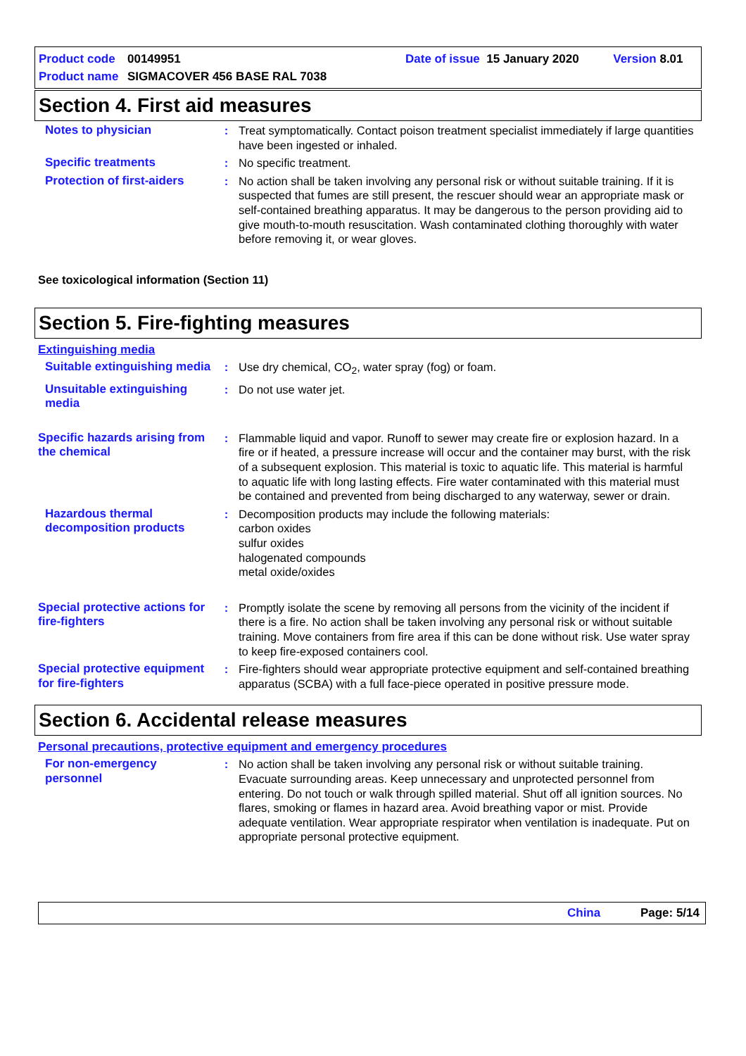Product code 00149951 Date of issue 15 January 2020 Version 8.01
Product name SIGMACOVER 456 BASE RAL 7038
Section 4. First aid measures
Notes to physician : Treat symptomatically. Contact poison treatment specialist immediately if large quantities have been ingested or inhaled.
Specific treatments : No specific treatment.
Protection of first-aiders
: No action shall be taken involving any personal risk or without suitable training. If it is suspected that fumes are still present, the rescuer should wear an appropriate mask or self-contained breathing apparatus. It may be dangerous to the person providing aid to give mouth-to-mouth resuscitation. Wash contaminated clothing thoroughly with water before removing it, or wear gloves.
See toxicological information (Section 11)
Section 5. Fire-fighting measures
Extinguishing media
Suitable extinguishing media
: Use dry chemical, CO<sub>2</sub>, water spray (fog) or foam.
Unsuitable extinguishing media
: Do not use water jet.
Specific hazards arising from the chemical
: Flammable liquid and vapor. Runoff to sewer may create fire or explosion hazard. In a fire or if heated, a pressure increase will occur and the container may burst, with the risk of a subsequent explosion. This material is toxic to aquatic life. This material is harmful to aquatic life with long lasting effects. Fire water contaminated with this material must be contained and prevented from being discharged to any waterway, sewer or drain.
Hazardous thermal decomposition products
: Decomposition products may include the following materials:
carbon oxides
sulfur oxides
halogenated compounds
metal oxide/oxides
Special protective actions for fire-fighters
: Promptly isolate the scene by removing all persons from the vicinity of the incident if there is a fire. No action shall be taken involving any personal risk or without suitable training. Move containers from fire area if this can be done without risk. Use water spray to keep fire-exposed containers cool.
Special protective equipment for fire-fighters
: Fire-fighters should wear appropriate protective equipment and self-contained breathing apparatus (SCBA) with a full face-piece operated in positive pressure mode.
Section 6. Accidental release measures
Personal precautions, protective equipment and emergency procedures
For non-emergency personnel
: No action shall be taken involving any personal risk or without suitable training. Evacuate surrounding areas. Keep unnecessary and unprotected personnel from entering. Do not touch or walk through spilled material. Shut off all ignition sources. No flares, smoking or flames in hazard area. Avoid breathing vapor or mist. Provide adequate ventilation. Wear appropriate respirator when ventilation is inadequate. Put on appropriate personal protective equipment.
China Page: 5/14